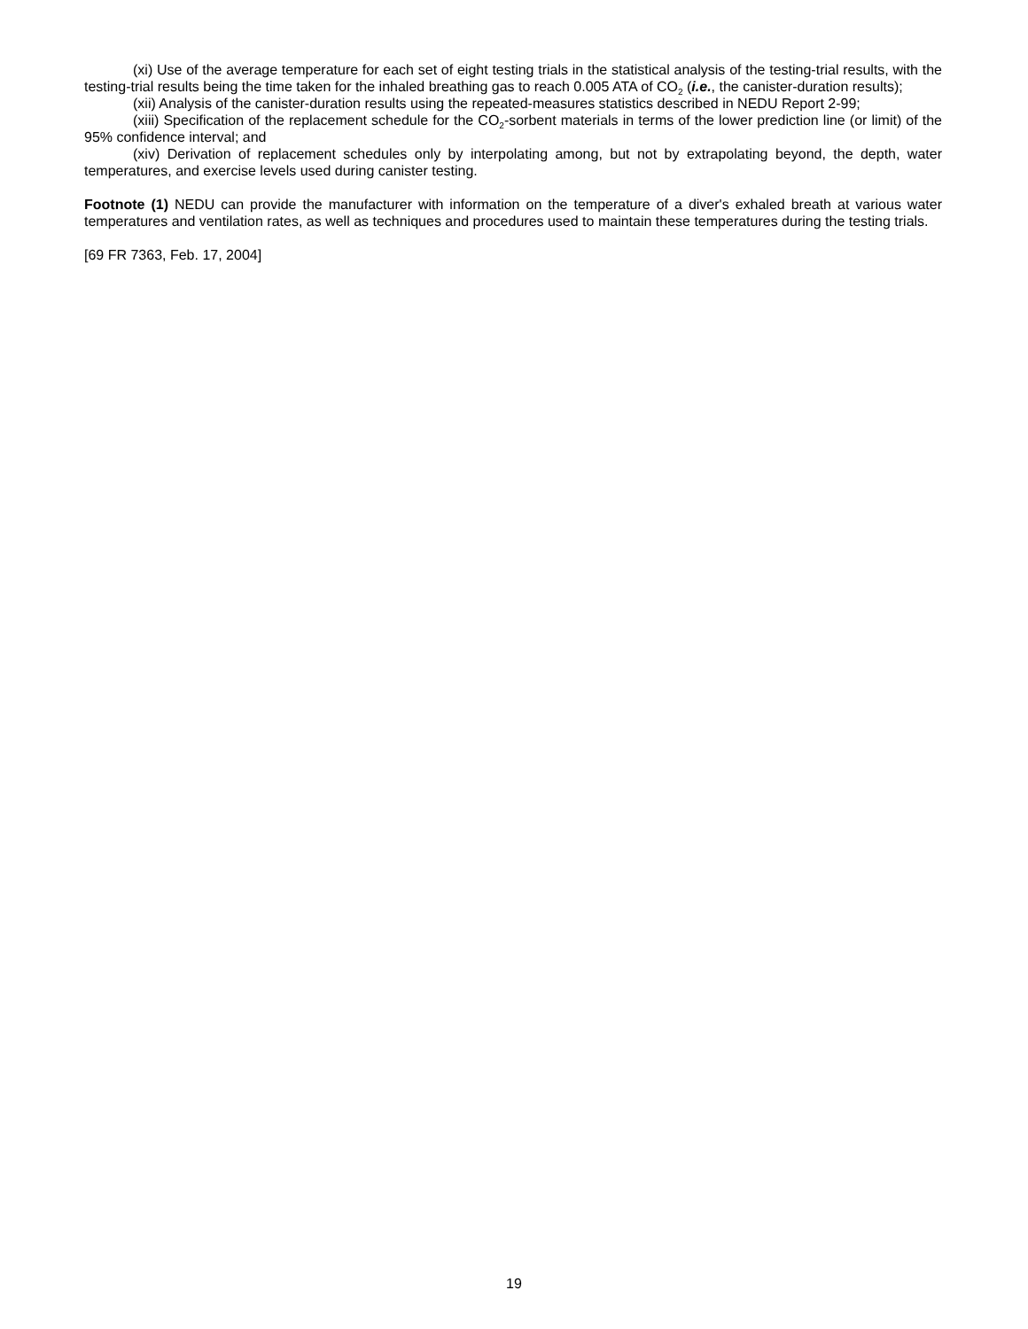(xi) Use of the average temperature for each set of eight testing trials in the statistical analysis of the testing-trial results, with the testing-trial results being the time taken for the inhaled breathing gas to reach 0.005 ATA of CO<sub>2</sub> (i.e., the canister-duration results);
(xii) Analysis of the canister-duration results using the repeated-measures statistics described in NEDU Report 2-99;
(xiii) Specification of the replacement schedule for the CO<sub>2</sub>-sorbent materials in terms of the lower prediction line (or limit) of the 95% confidence interval; and
(xiv) Derivation of replacement schedules only by interpolating among, but not by extrapolating beyond, the depth, water temperatures, and exercise levels used during canister testing.
Footnote (1) NEDU can provide the manufacturer with information on the temperature of a diver's exhaled breath at various water temperatures and ventilation rates, as well as techniques and procedures used to maintain these temperatures during the testing trials.
[69 FR 7363, Feb. 17, 2004]
19